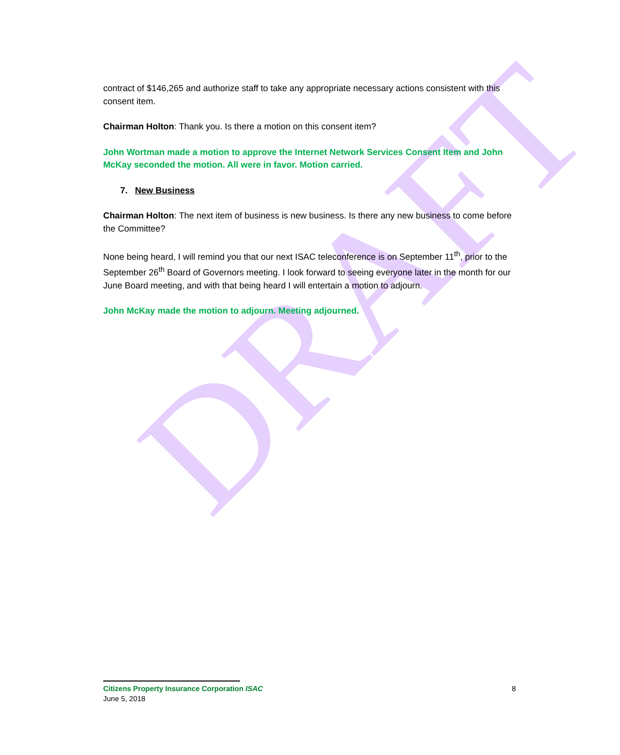DRAFT
contract of $146,265 and authorize staff to take any appropriate necessary actions consistent with this consent item.
Chairman Holton: Thank you. Is there a motion on this consent item?
John Wortman made a motion to approve the Internet Network Services Consent Item and John McKay seconded the motion. All were in favor. Motion carried.
7. New Business
Chairman Holton: The next item of business is new business. Is there any new business to come before the Committee?
None being heard, I will remind you that our next ISAC teleconference is on September 11<sup>th</sup>, prior to the September 26<sup>th</sup> Board of Governors meeting. I look forward to seeing everyone later in the month for our June Board meeting, and with that being heard I will entertain a motion to adjourn.
John McKay made the motion to adjourn. Meeting adjourned.
8 Citizens Property Insurance Corporation ISAC
June 5, 2018